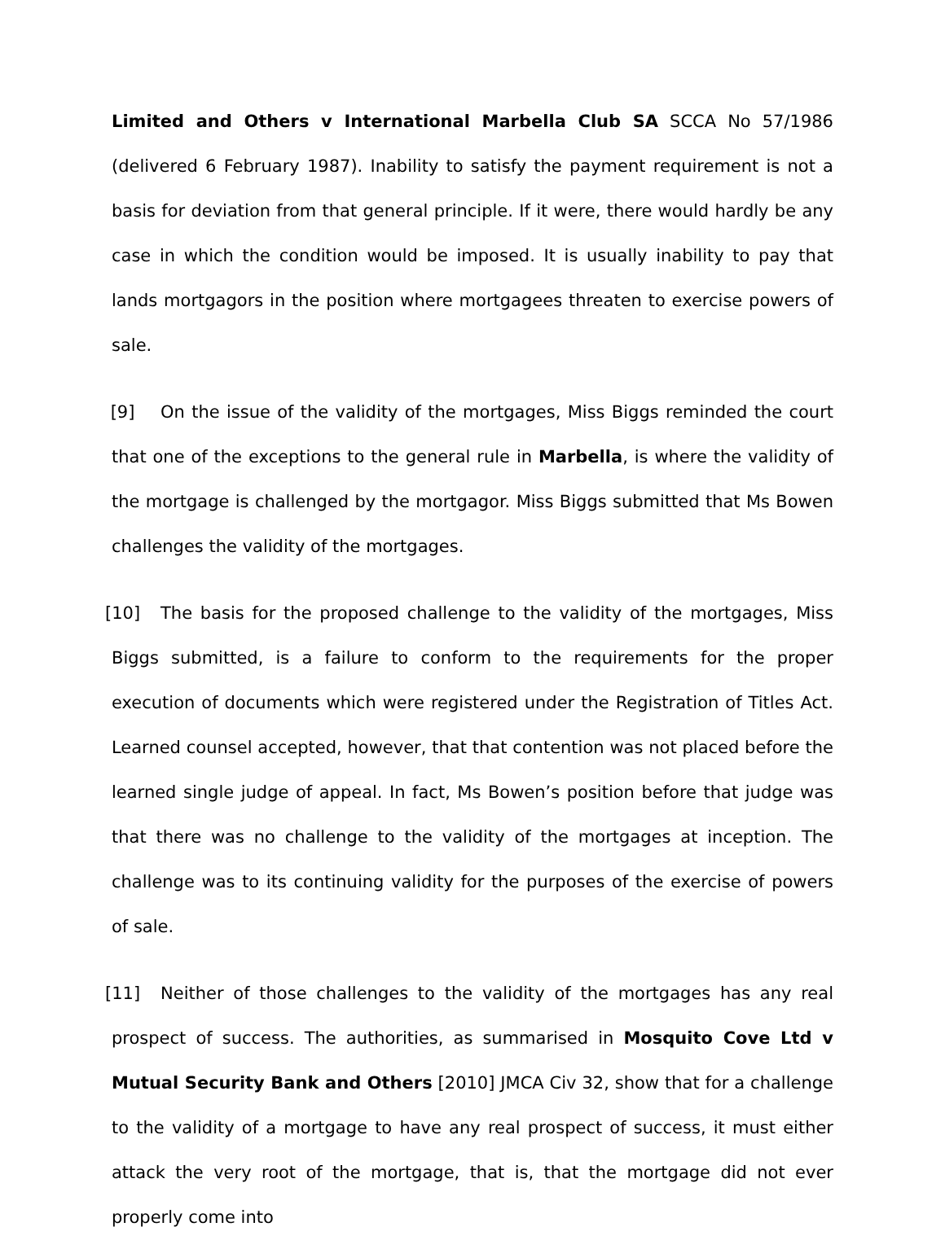Limited and Others v International Marbella Club SA SCCA No 57/1986 (delivered 6 February 1987). Inability to satisfy the payment requirement is not a basis for deviation from that general principle. If it were, there would hardly be any case in which the condition would be imposed. It is usually inability to pay that lands mortgagors in the position where mortgagees threaten to exercise powers of sale.
[9] On the issue of the validity of the mortgages, Miss Biggs reminded the court that one of the exceptions to the general rule in Marbella, is where the validity of the mortgage is challenged by the mortgagor. Miss Biggs submitted that Ms Bowen challenges the validity of the mortgages.
[10] The basis for the proposed challenge to the validity of the mortgages, Miss Biggs submitted, is a failure to conform to the requirements for the proper execution of documents which were registered under the Registration of Titles Act. Learned counsel accepted, however, that that contention was not placed before the learned single judge of appeal. In fact, Ms Bowen’s position before that judge was that there was no challenge to the validity of the mortgages at inception. The challenge was to its continuing validity for the purposes of the exercise of powers of sale.
[11] Neither of those challenges to the validity of the mortgages has any real prospect of success. The authorities, as summarised in Mosquito Cove Ltd v Mutual Security Bank and Others [2010] JMCA Civ 32, show that for a challenge to the validity of a mortgage to have any real prospect of success, it must either attack the very root of the mortgage, that is, that the mortgage did not ever properly come into